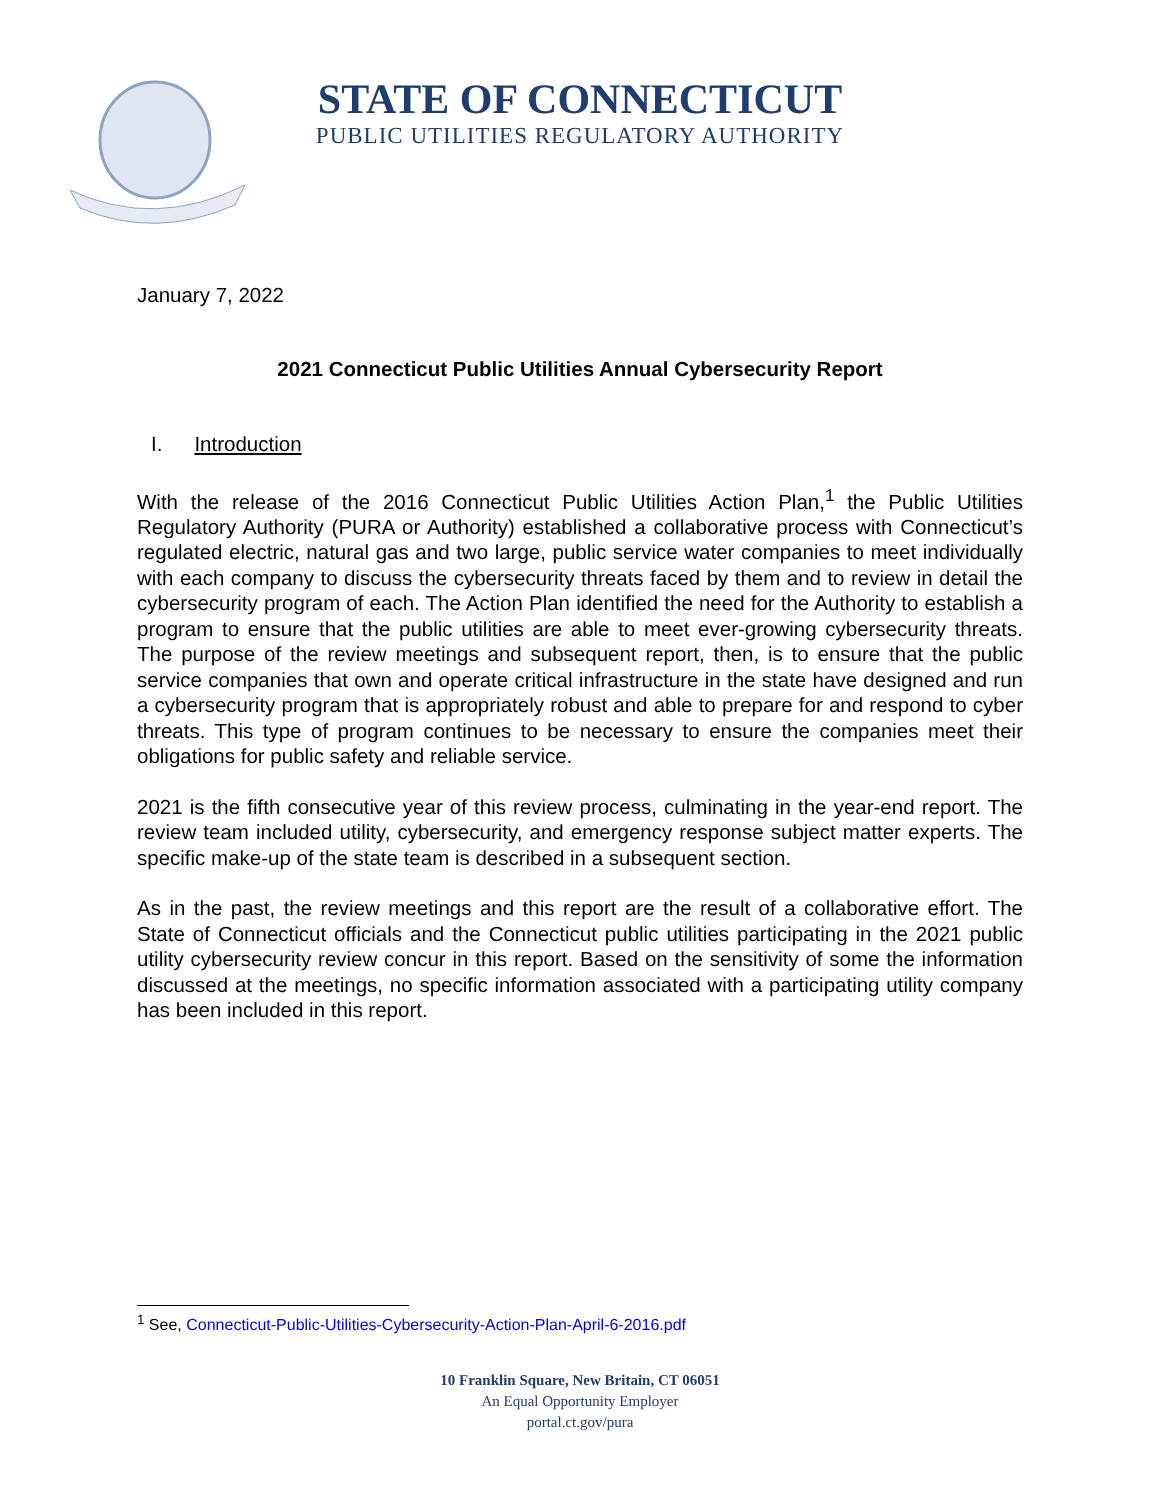STATE OF CONNECTICUT
PUBLIC UTILITIES REGULATORY AUTHORITY
January 7, 2022
2021 Connecticut Public Utilities Annual Cybersecurity Report
I. Introduction
With the release of the 2016 Connecticut Public Utilities Action Plan,<sup>1</sup> the Public Utilities Regulatory Authority (PURA or Authority) established a collaborative process with Connecticut’s regulated electric, natural gas and two large, public service water companies to meet individually with each company to discuss the cybersecurity threats faced by them and to review in detail the cybersecurity program of each. The Action Plan identified the need for the Authority to establish a program to ensure that the public utilities are able to meet ever-growing cybersecurity threats. The purpose of the review meetings and subsequent report, then, is to ensure that the public service companies that own and operate critical infrastructure in the state have designed and run a cybersecurity program that is appropriately robust and able to prepare for and respond to cyber threats. This type of program continues to be necessary to ensure the companies meet their obligations for public safety and reliable service.
2021 is the fifth consecutive year of this review process, culminating in the year-end report. The review team included utility, cybersecurity, and emergency response subject matter experts. The specific make-up of the state team is described in a subsequent section.
As in the past, the review meetings and this report are the result of a collaborative effort. The State of Connecticut officials and the Connecticut public utilities participating in the 2021 public utility cybersecurity review concur in this report. Based on the sensitivity of some the information discussed at the meetings, no specific information associated with a participating utility company has been included in this report.
<sup>1</sup> See, Connecticut-Public-Utilities-Cybersecurity-Action-Plan-April-6-2016.pdf
10 Franklin Square, New Britain, CT 06051
An Equal Opportunity Employer
portal.ct.gov/pura